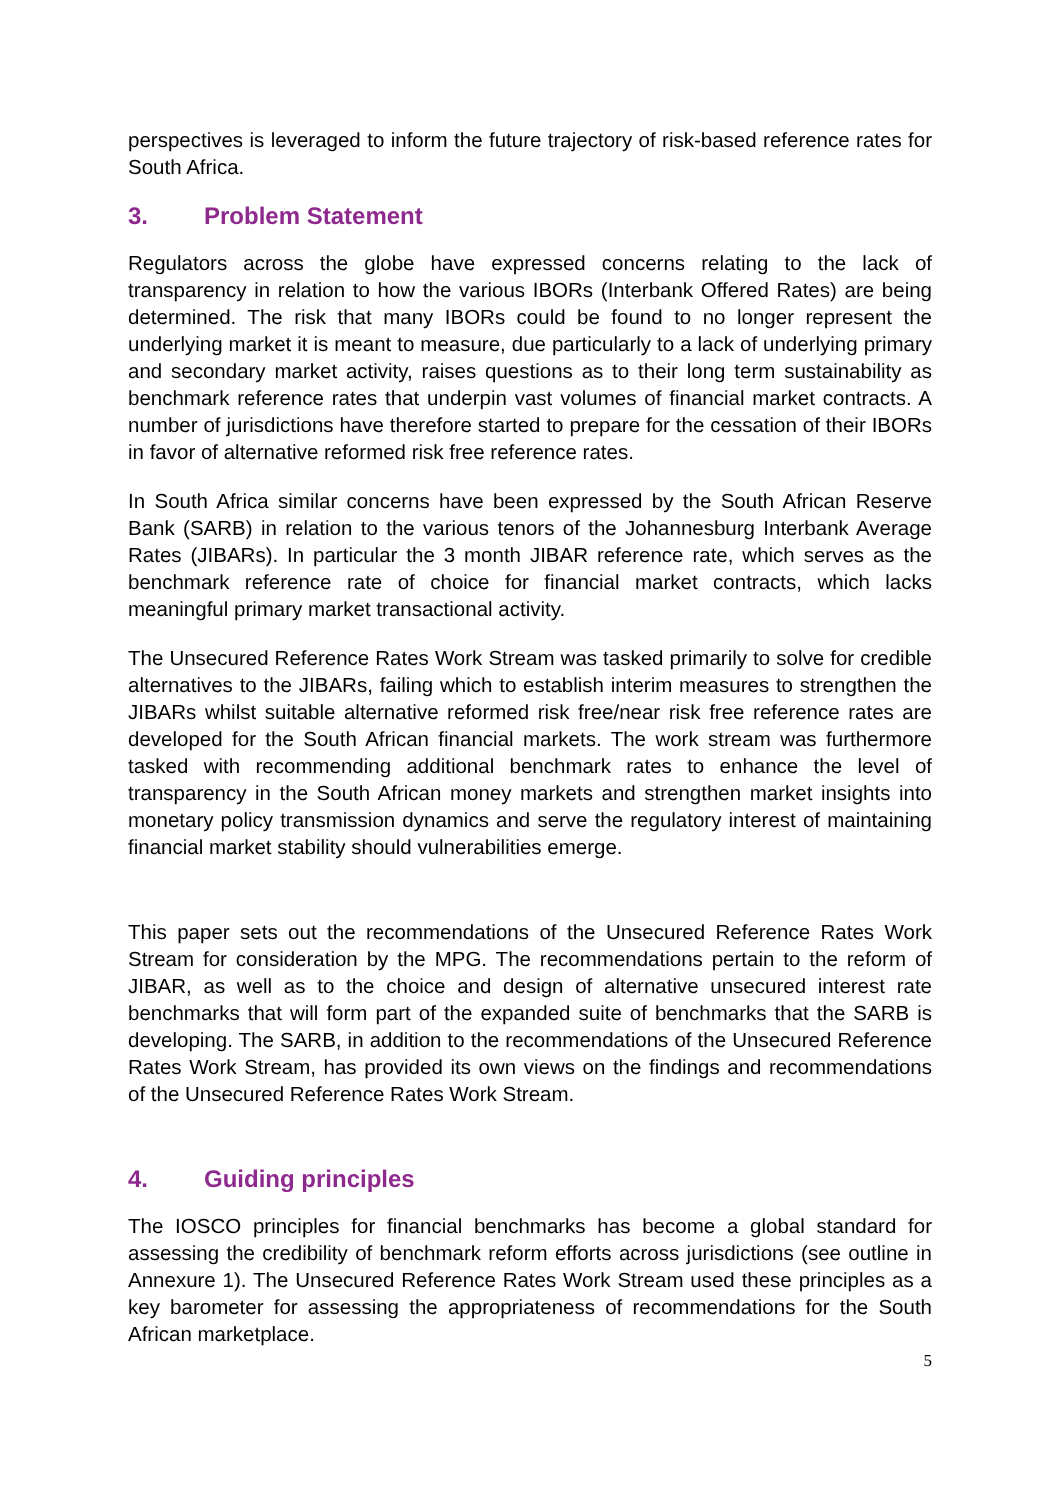perspectives is leveraged to inform the future trajectory of risk-based reference rates for South Africa.
3. Problem Statement
Regulators across the globe have expressed concerns relating to the lack of transparency in relation to how the various IBORs (Interbank Offered Rates) are being determined. The risk that many IBORs could be found to no longer represent the underlying market it is meant to measure, due particularly to a lack of underlying primary and secondary market activity, raises questions as to their long term sustainability as benchmark reference rates that underpin vast volumes of financial market contracts. A number of jurisdictions have therefore started to prepare for the cessation of their IBORs in favor of alternative reformed risk free reference rates.
In South Africa similar concerns have been expressed by the South African Reserve Bank (SARB) in relation to the various tenors of the Johannesburg Interbank Average Rates (JIBARs). In particular the 3 month JIBAR reference rate, which serves as the benchmark reference rate of choice for financial market contracts, which lacks meaningful primary market transactional activity.
The Unsecured Reference Rates Work Stream was tasked primarily to solve for credible alternatives to the JIBARs, failing which to establish interim measures to strengthen the JIBARs whilst suitable alternative reformed risk free/near risk free reference rates are developed for the South African financial markets. The work stream was furthermore tasked with recommending additional benchmark rates to enhance the level of transparency in the South African money markets and strengthen market insights into monetary policy transmission dynamics and serve the regulatory interest of maintaining financial market stability should vulnerabilities emerge.
This paper sets out the recommendations of the Unsecured Reference Rates Work Stream for consideration by the MPG. The recommendations pertain to the reform of JIBAR, as well as to the choice and design of alternative unsecured interest rate benchmarks that will form part of the expanded suite of benchmarks that the SARB is developing. The SARB, in addition to the recommendations of the Unsecured Reference Rates Work Stream, has provided its own views on the findings and recommendations of the Unsecured Reference Rates Work Stream.
4. Guiding principles
The IOSCO principles for financial benchmarks has become a global standard for assessing the credibility of benchmark reform efforts across jurisdictions (see outline in Annexure 1). The Unsecured Reference Rates Work Stream used these principles as a key barometer for assessing the appropriateness of recommendations for the South African marketplace.
5